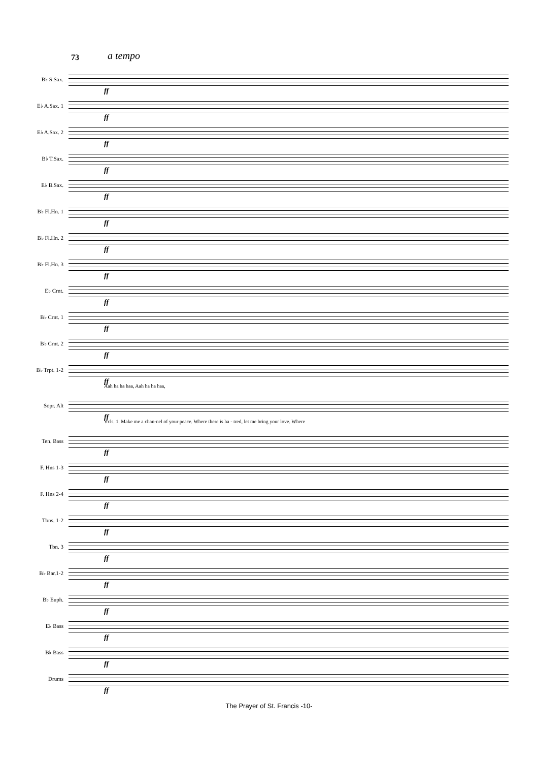73 a tempo
B♭ S.Sax.
ff
E♭ A.Sax. 1
ff
E♭ A.Sax. 2
ff
B♭ T.Sax.
ff
E♭ B.Sax.
ff
B♭ Fl.Hn. 1
ff
B♭ Fl.Hn. 2
ff
B♭ Fl.Hn. 3
ff
E♭ Crnt.
ff
B♭ Crnt. 1
ff
B♭ Crnt. 2
ff
B♭ Trpt. 1-2
ff
Aah ha ha haa, Aah ha ha haa,
Sopr. Alt
ff
Vcls. 1. Make me a chan-nel of your peace. Where there is ha - tred, let me bring your love. Where
Ten. Bass
ff
F. Hns 1-3
ff
F. Hns 2-4
ff
Tbns. 1-2
ff
Tbn. 3
ff
B♭ Bar.1-2
ff
B♭ Euph.
ff
E♭ Bass
ff
B♭ Bass
ff
Drums
ff
The Prayer of St. Francis -10-